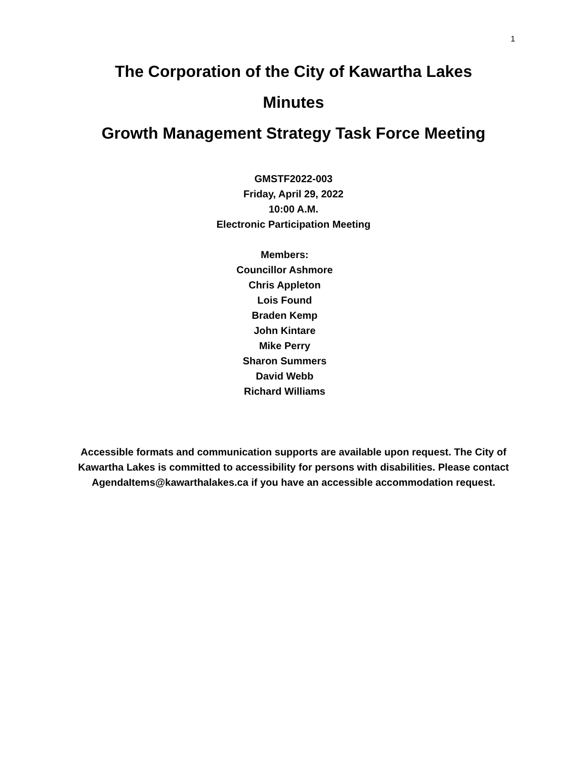1
The Corporation of the City of Kawartha Lakes
Minutes
Growth Management Strategy Task Force Meeting
GMSTF2022-003
Friday, April 29, 2022
10:00 A.M.
Electronic Participation Meeting
Members:
Councillor Ashmore
Chris Appleton
Lois Found
Braden Kemp
John Kintare
Mike Perry
Sharon Summers
David Webb
Richard Williams
Accessible formats and communication supports are available upon request. The City of Kawartha Lakes is committed to accessibility for persons with disabilities. Please contact AgendaItems@kawarthalakes.ca if you have an accessible accommodation request.